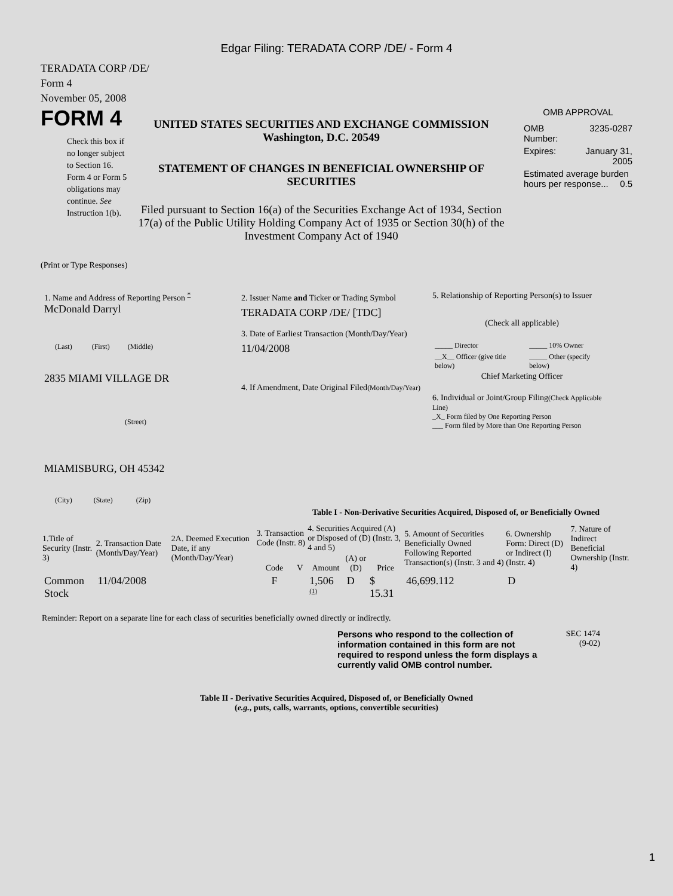Edgar Filing: TERADATA CORP /DE/ - Form 4
TERADATA CORP /DE/
Form 4
November 05, 2008
FORM 4
Check this box if no longer subject to Section 16. Form 4 or Form 5 obligations may continue. See Instruction 1(b).
UNITED STATES SECURITIES AND EXCHANGE COMMISSION
Washington, D.C. 20549
STATEMENT OF CHANGES IN BENEFICIAL OWNERSHIP OF SECURITIES
Filed pursuant to Section 16(a) of the Securities Exchange Act of 1934, Section 17(a) of the Public Utility Holding Company Act of 1935 or Section 30(h) of the Investment Company Act of 1940
OMB APPROVAL
| OMB Number: | 3235-0287 |
| Expires: | January 31, 2005 |
| Estimated average burden hours per response... 0.5 | |
(Print or Type Responses)
1. Name and Address of Reporting Person <sup>*</sup>
McDonald Darryl
(Last) (First) (Middle)
2835 MIAMI VILLAGE DR
(Street)
MIAMISBURG, OH 45342
(City) (State) (Zip)
2. Issuer Name and Ticker or Trading Symbol
TERADATA CORP /DE/ [TDC]
3. Date of Earliest Transaction (Month/Day/Year)
11/04/2008
4. If Amendment, Date Original Filed(Month/Day/Year)
5. Relationship of Reporting Person(s) to Issuer
(Check all applicable)
| _____ Director | _____ 10% Owner |
| __X__ Officer (give title below) | _____ Other (specify below) |
Chief Marketing Officer
6. Individual or Joint/Group Filing(Check Applicable Line)
_X_ Form filed by One Reporting Person
___ Form filed by More than One Reporting Person
Table I - Non-Derivative Securities Acquired, Disposed of, or Beneficially Owned
| 1.Title of Security (Instr. 3) | 2. Transaction Date (Month/Day/Year) | 2A. Deemed Execution Date, if any (Month/Day/Year) | 3. Transaction Code (Instr. 8) | | 4. Securities Acquired (A) or Disposed of (D) (Instr. 3, 4 and 5) | | | 5. Amount of Securities Beneficially Owned Following Reported Transaction(s) (Instr. 3 and 4) | 6. Ownership Form: Direct (D) or Indirect (I) (Instr. 4) | 7. Nature of Indirect Beneficial Ownership (Instr. 4) |
| --- | --- | --- | --- | --- | --- | --- | --- | --- | --- | --- |
| | | | Code | V | Amount | (A) or (D) | Price | | | |
| Common Stock | 11/04/2008 | | F | | 1,506 <sup>(1)</sup> | D | $ 15.31 | 46,699.112 | D | |
Reminder: Report on a separate line for each class of securities beneficially owned directly or indirectly.
Persons who respond to the collection of information contained in this form are not required to respond unless the form displays a currently valid OMB control number.
SEC 1474
(9-02)
Table II - Derivative Securities Acquired, Disposed of, or Beneficially Owned
(e.g., puts, calls, warrants, options, convertible securities)
1